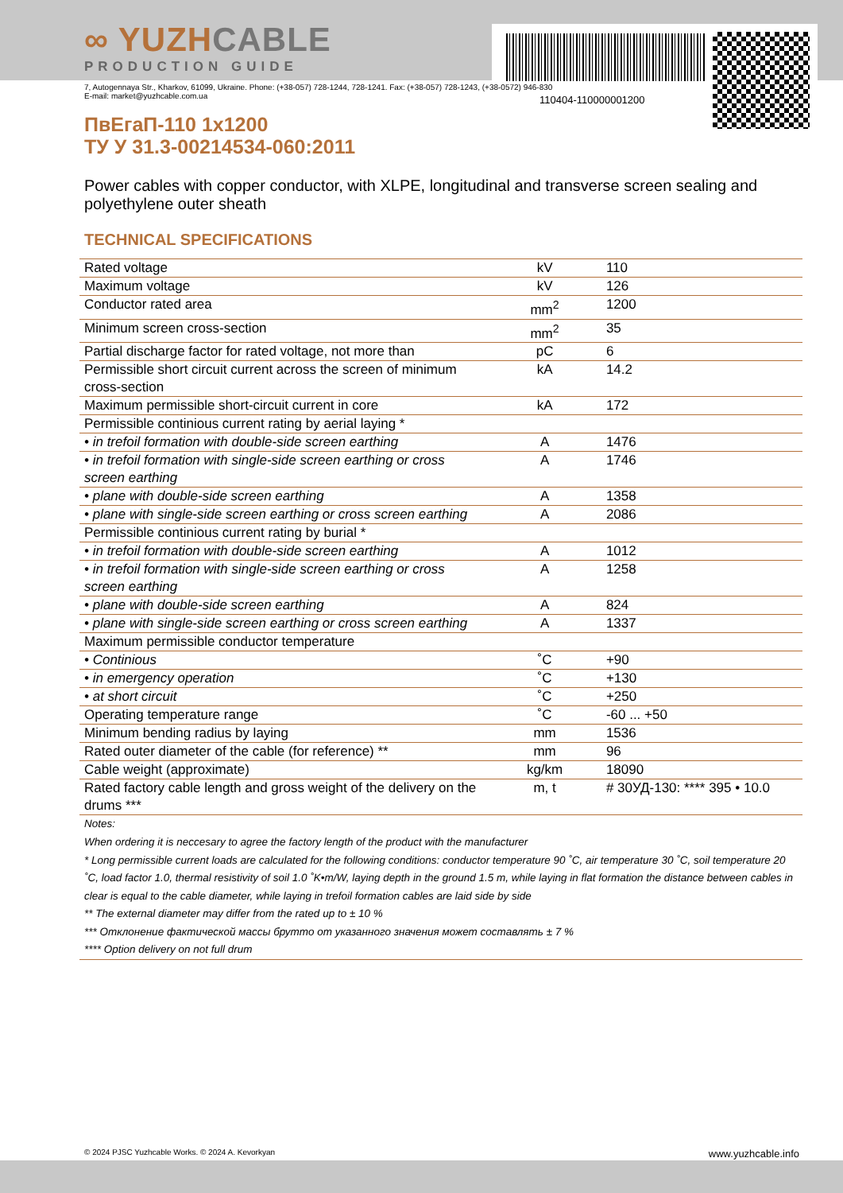110404-110000001200
∞ YUZHCABLE
PRODUCTION GUIDE
7, Autogennaya Str., Kharkov, 61099, Ukraine. Phone: (+38-057) 728-1244, 728-1241. Fax: (+38-057) 728-1243, (+38-0572) 946-830
E-mail: market@yuzhcable.com.ua
ПвЕгаП-110 1х1200
ТУ У 31.3-00214534-060:2011
Power cables with copper conductor, with XLPE, longitudinal and transverse screen sealing and polyethylene outer sheath
TECHNICAL SPECIFICATIONS
| Rated voltage | kV | 110 |
| Maximum voltage | kV | 126 |
| Conductor rated area | mm<sup>2</sup> | 1200 |
| Minimum screen cross-section | mm<sup>2</sup> | 35 |
| Partial discharge factor for rated voltage, not more than | pC | 6 |
| Permissible short circuit current across the screen of minimum cross-section | kA | 14.2 |
| Maximum permissible short-circuit current in core | kA | 172 |
| Permissible continious current rating by aerial laying * | | |
| • in trefoil formation with double-side screen earthing | A | 1476 |
| • in trefoil formation with single-side screen earthing or cross screen earthing | A | 1746 |
| • plane with double-side screen earthing | A | 1358 |
| • plane with single-side screen earthing or cross screen earthing | A | 2086 |
| Permissible continious current rating by burial * | | |
| • in trefoil formation with double-side screen earthing | A | 1012 |
| • in trefoil formation with single-side screen earthing or cross screen earthing | A | 1258 |
| • plane with double-side screen earthing | A | 824 |
| • plane with single-side screen earthing or cross screen earthing | A | 1337 |
| Maximum permissible conductor temperature | | |
| • Continious | ˚C | +90 |
| • in emergency operation | ˚C | +130 |
| • at short circuit | ˚C | +250 |
| Operating temperature range | ˚C | -60 ... +50 |
| Minimum bending radius by laying | mm | 1536 |
| Rated outer diameter of the cable (for reference) ** | mm | 96 |
| Cable weight (approximate) | kg/km | 18090 |
| Rated factory cable length and gross weight of the delivery on the drums *** | m, t | # 30УД-130: **** 395 • 10.0 |
| Notes: When ordering it is neccesary to agree the factory length of the product with the manufacturer * Long permissible current loads are calculated for the following conditions: conductor temperature 90 ˚C, air temperature 30 ˚C, soil temperature 20 ˚C, load factor 1.0, thermal resistivity of soil 1.0 ˚K•m/W, laying depth in the ground 1.5 m, while laying in flat formation the distance between cables in clear is equal to the cable diameter, while laying in trefoil formation cables are laid side by side ** The external diameter may differ from the rated up to ± 10 % *** Отклонение фактической массы брутто от указанного значения может составлять ± 7 % **** Option delivery on not full drum | | |
© 2024 PJSC Yuzhcable Works. © 2024 A. Kevorkyan www.yuzhcable.info